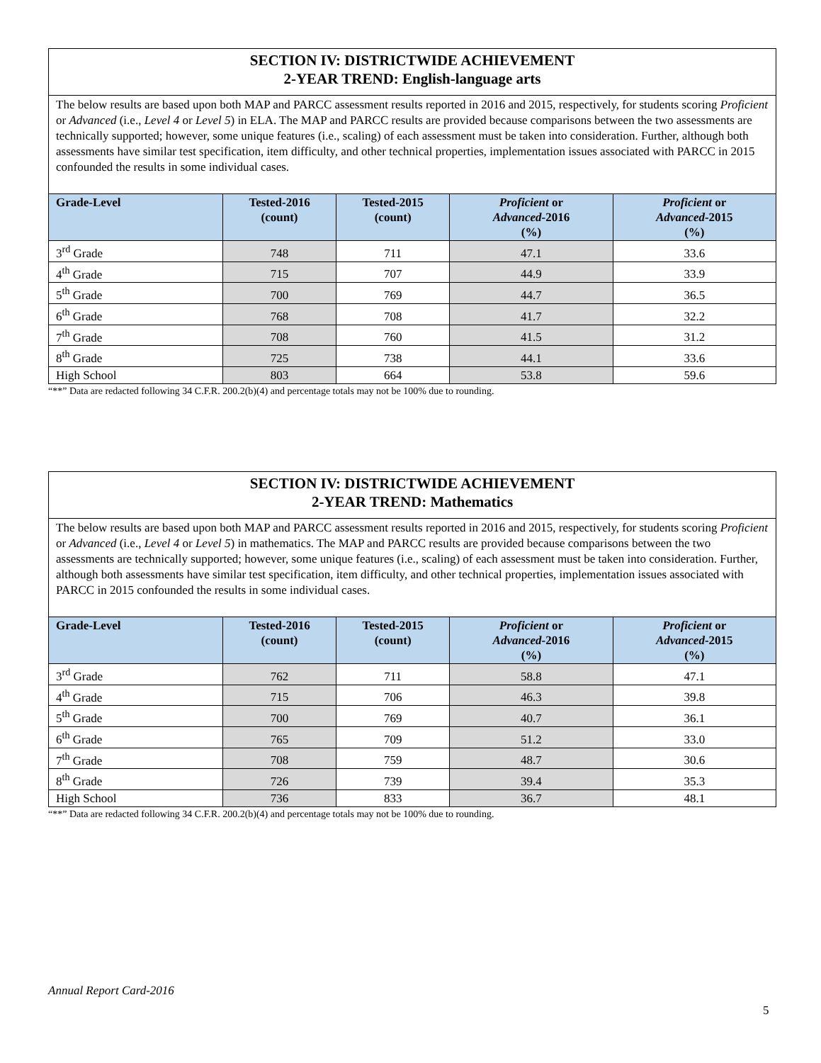| SECTION IV: DISTRICTWIDE ACHIEVEMENT 2-YEAR TREND: English-language arts | | | | |
| The below results are based upon both MAP and PARCC assessment results reported in 2016 and 2015, respectively, for students scoring Proficient or Advanced (i.e., Level 4 or Level 5 ) in ELA. The MAP and PARCC results are provided because comparisons between the two assessments are technically supported; however, some unique features (i.e., scaling) of each assessment must be taken into consideration. Further, although both assessments have similar test specification, item difficulty, and other technical properties, implementation issues associated with PARCC in 2015 confounded the results in some individual cases. | | | | |
| Grade-Level | Tested-2016 (count) | Tested-2015 (count) | Proficient or Advanced -2016 (%) | Proficient or Advanced -2015 (%) |
| 3<sup>rd</sup> Grade | 748 | 711 | 47.1 | 33.6 |
| 4<sup>th</sup> Grade | 715 | 707 | 44.9 | 33.9 |
| 5<sup>th</sup> Grade | 700 | 769 | 44.7 | 36.5 |
| 6<sup>th</sup> Grade | 768 | 708 | 41.7 | 32.2 |
| 7<sup>th</sup> Grade | 708 | 760 | 41.5 | 31.2 |
| 8<sup>th</sup> Grade | 725 | 738 | 44.1 | 33.6 |
| High School | 803 | 664 | 53.8 | 59.6 |
“**” Data are redacted following 34 C.F.R. 200.2(b)(4) and percentage totals may not be 100% due to rounding.
| SECTION IV: DISTRICTWIDE ACHIEVEMENT 2-YEAR TREND: Mathematics | | | | |
| The below results are based upon both MAP and PARCC assessment results reported in 2016 and 2015, respectively, for students scoring Proficient or Advanced (i.e., Level 4 or Level 5 ) in mathematics. The MAP and PARCC results are provided because comparisons between the two assessments are technically supported; however, some unique features (i.e., scaling) of each assessment must be taken into consideration. Further, although both assessments have similar test specification, item difficulty, and other technical properties, implementation issues associated with PARCC in 2015 confounded the results in some individual cases. | | | | |
| Grade-Level | Tested-2016 (count) | Tested-2015 (count) | Proficient or Advanced -2016 (%) | Proficient or Advanced -2015 (%) |
| 3<sup>rd</sup> Grade | 762 | 711 | 58.8 | 47.1 |
| 4<sup>th</sup> Grade | 715 | 706 | 46.3 | 39.8 |
| 5<sup>th</sup> Grade | 700 | 769 | 40.7 | 36.1 |
| 6<sup>th</sup> Grade | 765 | 709 | 51.2 | 33.0 |
| 7<sup>th</sup> Grade | 708 | 759 | 48.7 | 30.6 |
| 8<sup>th</sup> Grade | 726 | 739 | 39.4 | 35.3 |
| High School | 736 | 833 | 36.7 | 48.1 |
“**” Data are redacted following 34 C.F.R. 200.2(b)(4) and percentage totals may not be 100% due to rounding.
Annual Report Card-2016
5